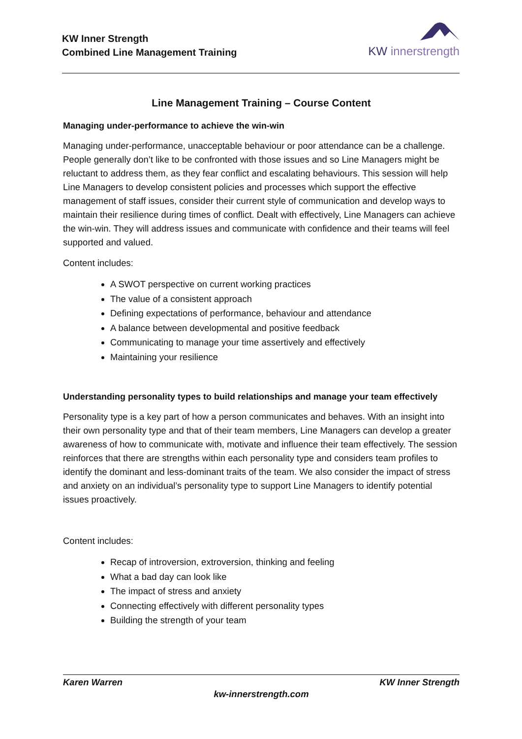KW Inner Strength
Combined Line Management Training
KW innerstrength
Line Management Training – Course Content
Managing under-performance to achieve the win-win
Managing under-performance, unacceptable behaviour or poor attendance can be a challenge. People generally don’t like to be confronted with those issues and so Line Managers might be reluctant to address them, as they fear conflict and escalating behaviours. This session will help Line Managers to develop consistent policies and processes which support the effective management of staff issues, consider their current style of communication and develop ways to maintain their resilience during times of conflict. Dealt with effectively, Line Managers can achieve the win-win. They will address issues and communicate with confidence and their teams will feel supported and valued.
Content includes:
A SWOT perspective on current working practices
The value of a consistent approach
Defining expectations of performance, behaviour and attendance
A balance between developmental and positive feedback
Communicating to manage your time assertively and effectively
Maintaining your resilience
Understanding personality types to build relationships and manage your team effectively
Personality type is a key part of how a person communicates and behaves. With an insight into their own personality type and that of their team members, Line Managers can develop a greater awareness of how to communicate with, motivate and influence their team effectively. The session reinforces that there are strengths within each personality type and considers team profiles to identify the dominant and less-dominant traits of the team. We also consider the impact of stress and anxiety on an individual’s personality type to support Line Managers to identify potential issues proactively.
Content includes:
Recap of introversion, extroversion, thinking and feeling
What a bad day can look like
The impact of stress and anxiety
Connecting effectively with different personality types
Building the strength of your team
Karen Warren KW Inner Strength
kw-innerstrength.com